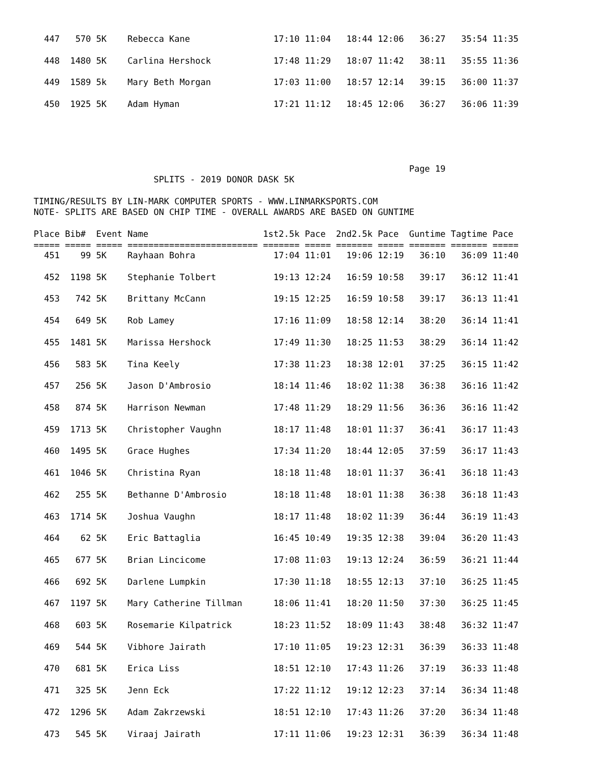447   570 5K    Rebecca Kane                17:10 11:04   18:44 12:06   36:27   35:54 11:35
  448  1480 5K    Carlina Hershock            17:48 11:29   18:07 11:42   38:11   35:55 11:36
  449  1589 5k    Mary Beth Morgan            17:03 11:00   18:57 12:14   39:15   36:00 11:37
  450  1925 5K    Adam Hyman                  17:21 11:12   18:45 12:06   36:27   36:06 11:39
                                                                        Page 19
                       SPLITS - 2019 DONOR DASK 5K

TIMING/RESULTS BY LIN-MARK COMPUTER SPORTS - WWW.LINMARKSPORTS.COM
NOTE- SPLITS ARE BASED ON CHIP TIME - OVERALL AWARDS ARE BASED ON GUNTIME

Place Bib#  Event Name                      1st2.5k Pace  2nd2.5k Pace  Guntime Tagtime Pace
===== ===== ===== ========================= ======= ===== ======= ===== ======= ======= =====
  451    99 5K    Rayhaan Bohra               17:04 11:01   19:06 12:19   36:10   36:09 11:40
  452  1198 5K    Stephanie Tolbert           19:13 12:24   16:59 10:58   39:17   36:12 11:41
  453   742 5K    Brittany McCann             19:15 12:25   16:59 10:58   39:17   36:13 11:41
  454   649 5K    Rob Lamey                   17:16 11:09   18:58 12:14   38:20   36:14 11:41
  455  1481 5K    Marissa Hershock            17:49 11:30   18:25 11:53   38:29   36:14 11:42
  456   583 5K    Tina Keely                  17:38 11:23   18:38 12:01   37:25   36:15 11:42
  457   256 5K    Jason D'Ambrosio            18:14 11:46   18:02 11:38   36:38   36:16 11:42
  458   874 5K    Harrison Newman             17:48 11:29   18:29 11:56   36:36   36:16 11:42
  459  1713 5K    Christopher Vaughn          18:17 11:48   18:01 11:37   36:41   36:17 11:43
  460  1495 5K    Grace Hughes                17:34 11:20   18:44 12:05   37:59   36:17 11:43
  461  1046 5K    Christina Ryan              18:18 11:48   18:01 11:37   36:41   36:18 11:43
  462   255 5K    Bethanne D'Ambrosio         18:18 11:48   18:01 11:38   36:38   36:18 11:43
  463  1714 5K    Joshua Vaughn               18:17 11:48   18:02 11:39   36:44   36:19 11:43
  464    62 5K    Eric Battaglia              16:45 10:49   19:35 12:38   39:04   36:20 11:43
  465   677 5K    Brian Lincicome             17:08 11:03   19:13 12:24   36:59   36:21 11:44
  466   692 5K    Darlene Lumpkin             17:30 11:18   18:55 12:13   37:10   36:25 11:45
  467  1197 5K    Mary Catherine Tillman      18:06 11:41   18:20 11:50   37:30   36:25 11:45
  468   603 5K    Rosemarie Kilpatrick        18:23 11:52   18:09 11:43   38:48   36:32 11:47
  469   544 5K    Vibhore Jairath             17:10 11:05   19:23 12:31   36:39   36:33 11:48
  470   681 5K    Erica Liss                  18:51 12:10   17:43 11:26   37:19   36:33 11:48
  471   325 5K    Jenn Eck                    17:22 11:12   19:12 12:23   37:14   36:34 11:48
  472  1296 5K    Adam Zakrzewski             18:51 12:10   17:43 11:26   37:20   36:34 11:48
  473   545 5K    Viraaj Jairath              17:11 11:06   19:23 12:31   36:39   36:34 11:48